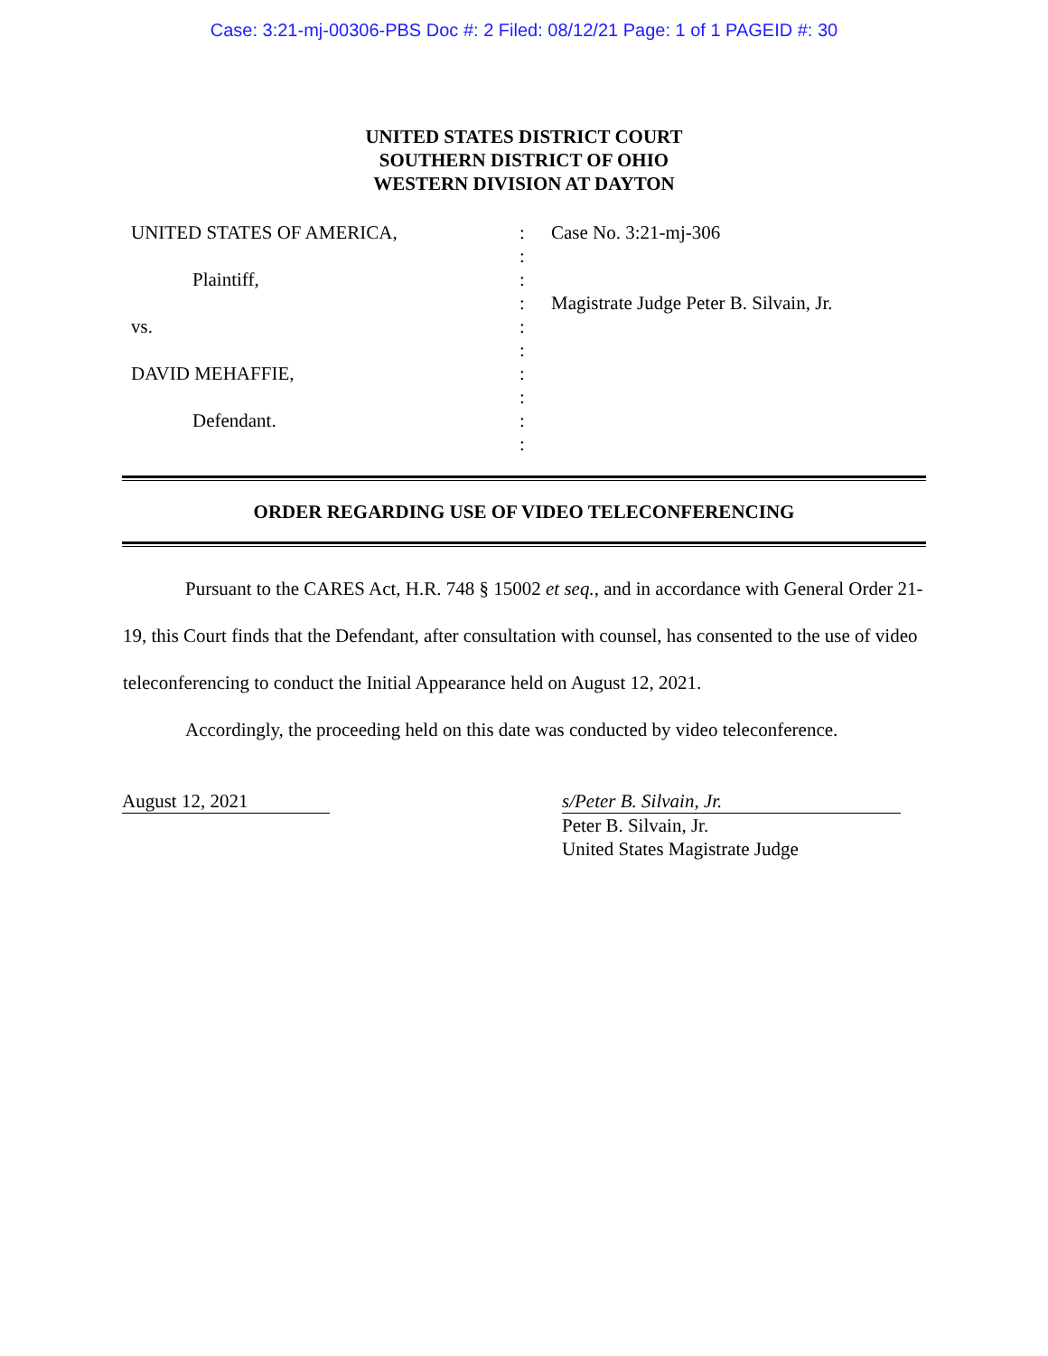Case: 3:21-mj-00306-PBS Doc #: 2 Filed: 08/12/21 Page: 1 of 1 PAGEID #: 30
UNITED STATES DISTRICT COURT
SOUTHERN DISTRICT OF OHIO
WESTERN DIVISION AT DAYTON
UNITED STATES OF AMERICA,
Plaintiff,
vs.
DAVID MEHAFFIE,
Defendant.
:
:
:
:
:
:
:
:
:
:
Case No. 3:21-mj-306
Magistrate Judge Peter B. Silvain, Jr.
ORDER REGARDING USE OF VIDEO TELECONFERENCING
Pursuant to the CARES Act, H.R. 748 § 15002 et seq., and in accordance with General Order 21-19, this Court finds that the Defendant, after consultation with counsel, has consented to the use of video teleconferencing to conduct the Initial Appearance held on August 12, 2021.
Accordingly, the proceeding held on this date was conducted by video teleconference.
August 12, 2021 s/Peter B. Silvain, Jr.
Peter B. Silvain, Jr.
United States Magistrate Judge